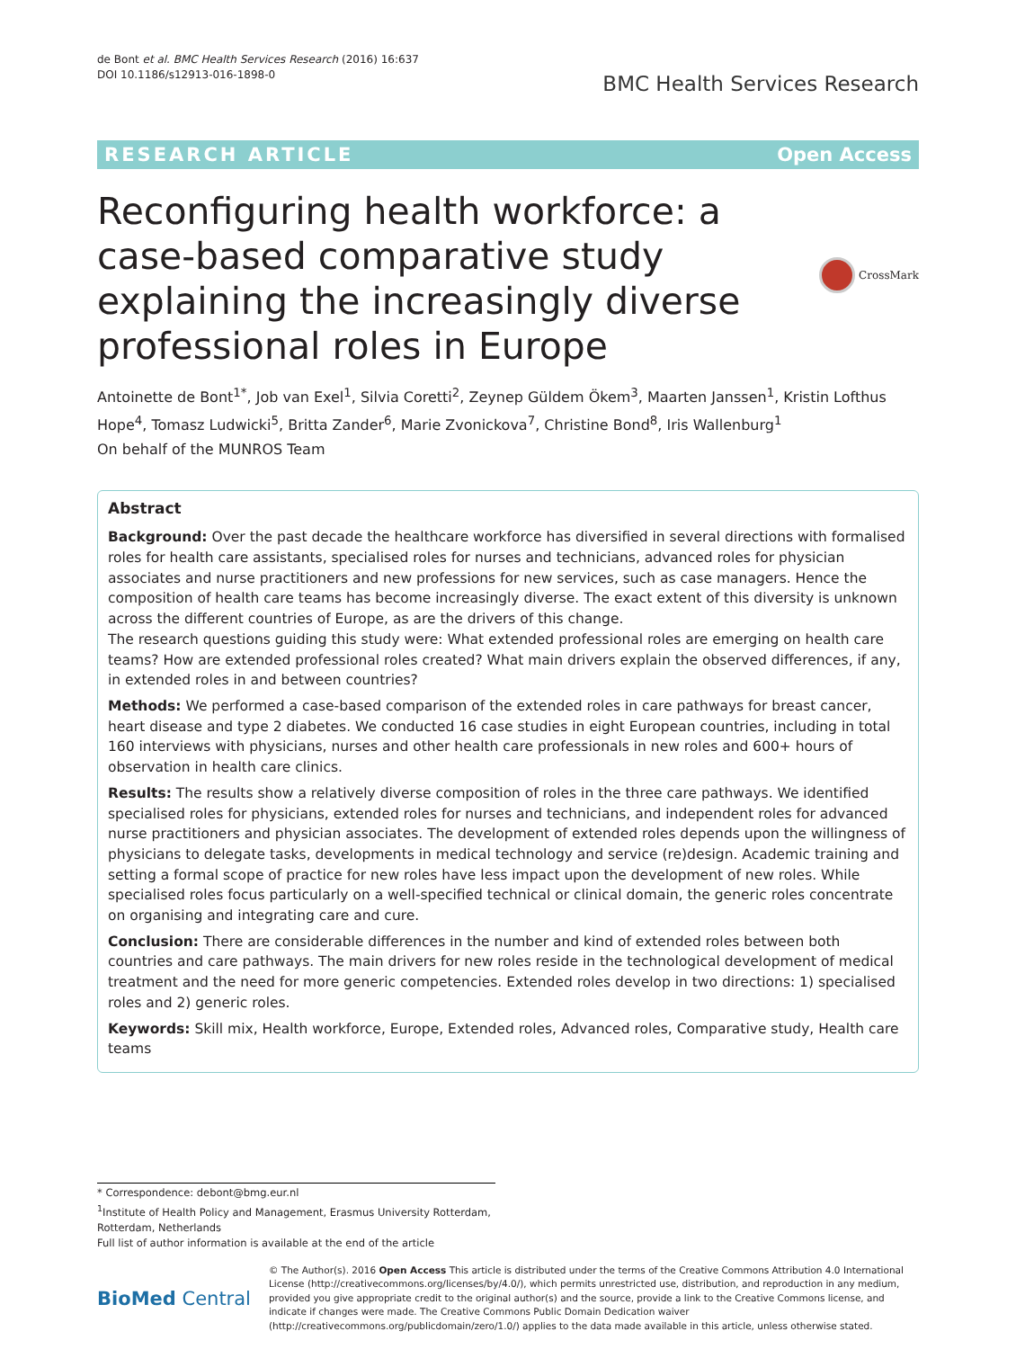de Bont et al. BMC Health Services Research (2016) 16:637
DOI 10.1186/s12913-016-1898-0
BMC Health Services Research
RESEARCH ARTICLE Open Access
Reconfiguring health workforce: a case-based comparative study explaining the increasingly diverse professional roles in Europe
CrossMark
Antoinette de Bont<sup>1*</sup>, Job van Exel<sup>1</sup>, Silvia Coretti<sup>2</sup>, Zeynep Güldem Ökem<sup>3</sup>, Maarten Janssen<sup>1</sup>, Kristin Lofthus Hope<sup>4</sup>, Tomasz Ludwicki<sup>5</sup>, Britta Zander<sup>6</sup>, Marie Zvonickova<sup>7</sup>, Christine Bond<sup>8</sup>, Iris Wallenburg<sup>1</sup>
On behalf of the MUNROS Team
Abstract
Background: Over the past decade the healthcare workforce has diversified in several directions with formalised roles for health care assistants, specialised roles for nurses and technicians, advanced roles for physician associates and nurse practitioners and new professions for new services, such as case managers. Hence the composition of health care teams has become increasingly diverse. The exact extent of this diversity is unknown across the different countries of Europe, as are the drivers of this change.
The research questions guiding this study were: What extended professional roles are emerging on health care teams? How are extended professional roles created? What main drivers explain the observed differences, if any, in extended roles in and between countries?
Methods: We performed a case-based comparison of the extended roles in care pathways for breast cancer, heart disease and type 2 diabetes. We conducted 16 case studies in eight European countries, including in total 160 interviews with physicians, nurses and other health care professionals in new roles and 600+ hours of observation in health care clinics.
Results: The results show a relatively diverse composition of roles in the three care pathways. We identified specialised roles for physicians, extended roles for nurses and technicians, and independent roles for advanced nurse practitioners and physician associates. The development of extended roles depends upon the willingness of physicians to delegate tasks, developments in medical technology and service (re)design. Academic training and setting a formal scope of practice for new roles have less impact upon the development of new roles. While specialised roles focus particularly on a well-specified technical or clinical domain, the generic roles concentrate on organising and integrating care and cure.
Conclusion: There are considerable differences in the number and kind of extended roles between both countries and care pathways. The main drivers for new roles reside in the technological development of medical treatment and the need for more generic competencies. Extended roles develop in two directions: 1) specialised roles and 2) generic roles.
Keywords: Skill mix, Health workforce, Europe, Extended roles, Advanced roles, Comparative study, Health care teams
* Correspondence: debont@bmg.eur.nl
<sup>1</sup> Institute of Health Policy and Management, Erasmus University Rotterdam, Rotterdam, Netherlands
Full list of author information is available at the end of the article
BioMed Central
© The Author(s). 2016 Open Access This article is distributed under the terms of the Creative Commons Attribution 4.0 International License (http://creativecommons.org/licenses/by/4.0/), which permits unrestricted use, distribution, and reproduction in any medium, provided you give appropriate credit to the original author(s) and the source, provide a link to the Creative Commons license, and indicate if changes were made. The Creative Commons Public Domain Dedication waiver (http://creativecommons.org/publicdomain/zero/1.0/) applies to the data made available in this article, unless otherwise stated.